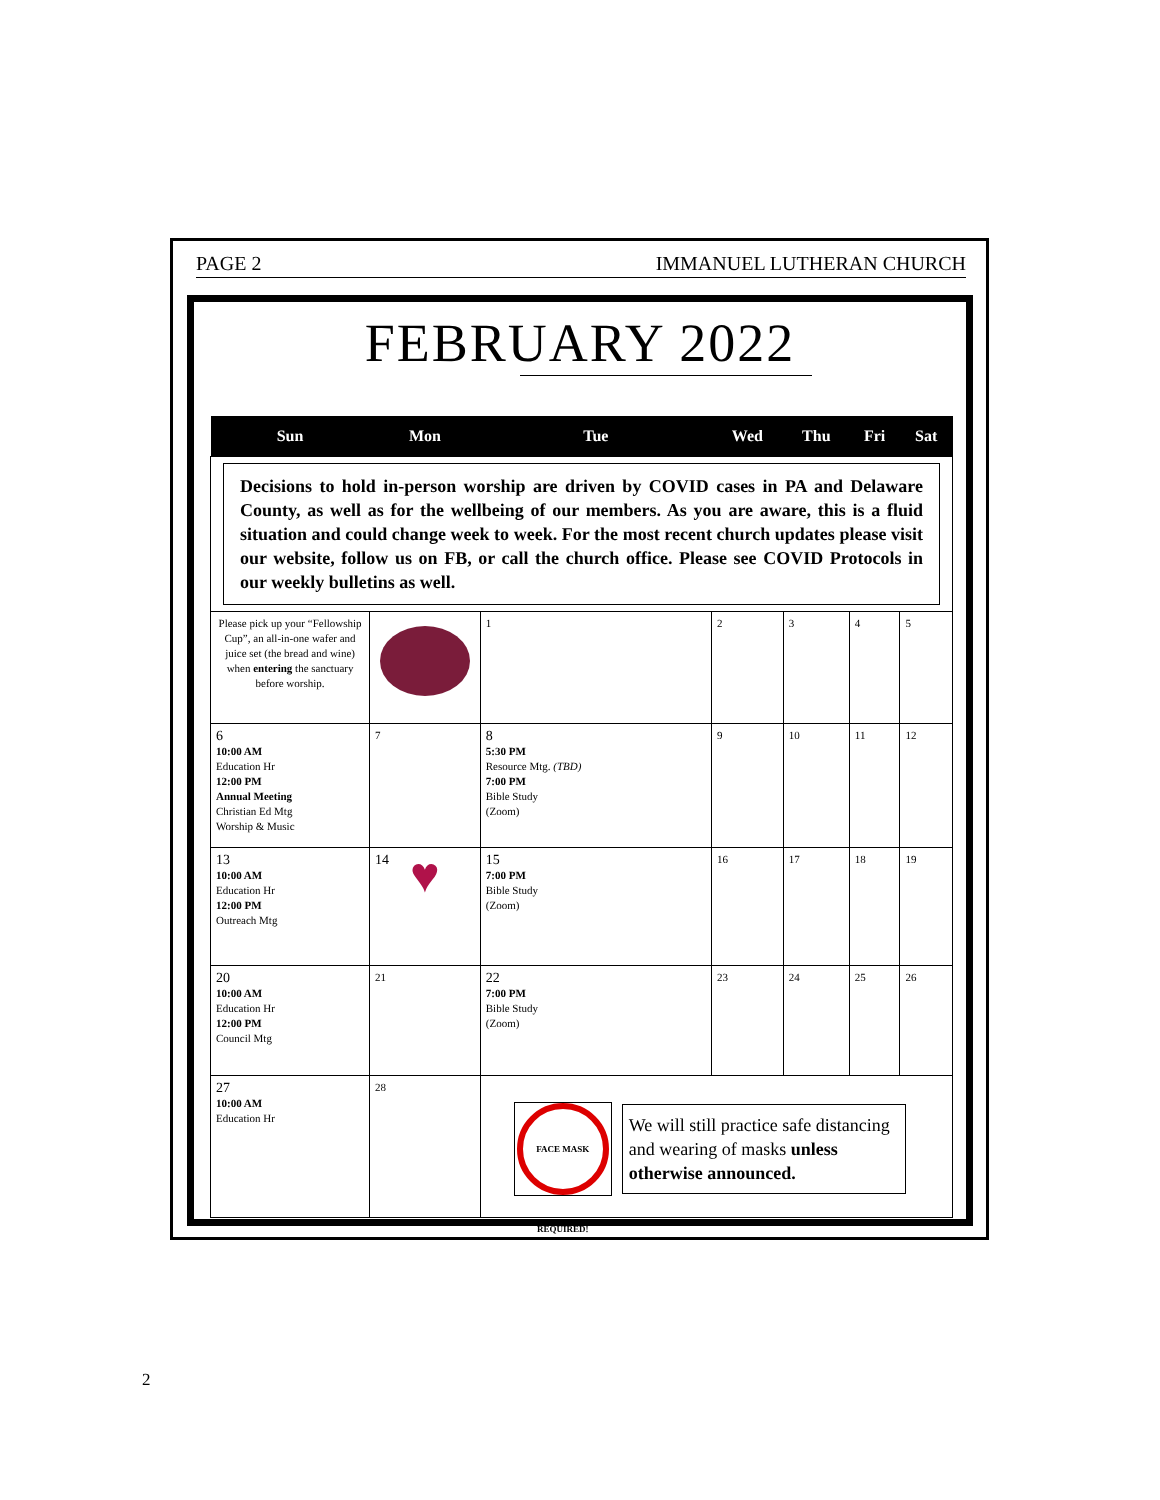PAGE 2 IMMANUEL LUTHERAN CHURCH
FEBRUARY 2022
| Sun | Mon | Tue | Wed | Thu | Fri | Sat |
| --- | --- | --- | --- | --- | --- | --- |
| Decisions to hold in-person worship are driven by COVID cases in PA and Delaware County, as well as for the wellbeing of our members. As you are aware, this is a fluid situation and could change week to week. For the most recent church updates please visit our website, follow us on FB, or call the church office. Please see COVID Protocols in our weekly bulletins as well. | | | | | | |
| Please pick up your “Fellowship Cup”, an all-in-one wafer and juice set (the bread and wine) when entering the sanctuary before worship. | | 1 | 2 | 3 | 4 | 5 |
| 6 10:00 AM Education Hr 12:00 PM Annual Meeting Christian Ed Mtg Worship & Music | 7 | 8 5:30 PM Resource Mtg. (TBD) 7:00 PM Bible Study (Zoom) | 9 | 10 | 11 | 12 |
| 13 10:00 AM Education Hr 12:00 PM Outreach Mtg | 14 ♥ | 15 7:00 PM Bible Study (Zoom) | 16 | 17 | 18 | 19 |
| 20 10:00 AM Education Hr 12:00 PM Council Mtg | 21 | 22 7:00 PM Bible Study (Zoom) | 23 | 24 | 25 | 26 |
| 27 10:00 AM Education Hr | 28 | FACE MASK REQUIRED! We will still practice safe distancing and wearing of masks unless otherwise announced. | | | | |
2